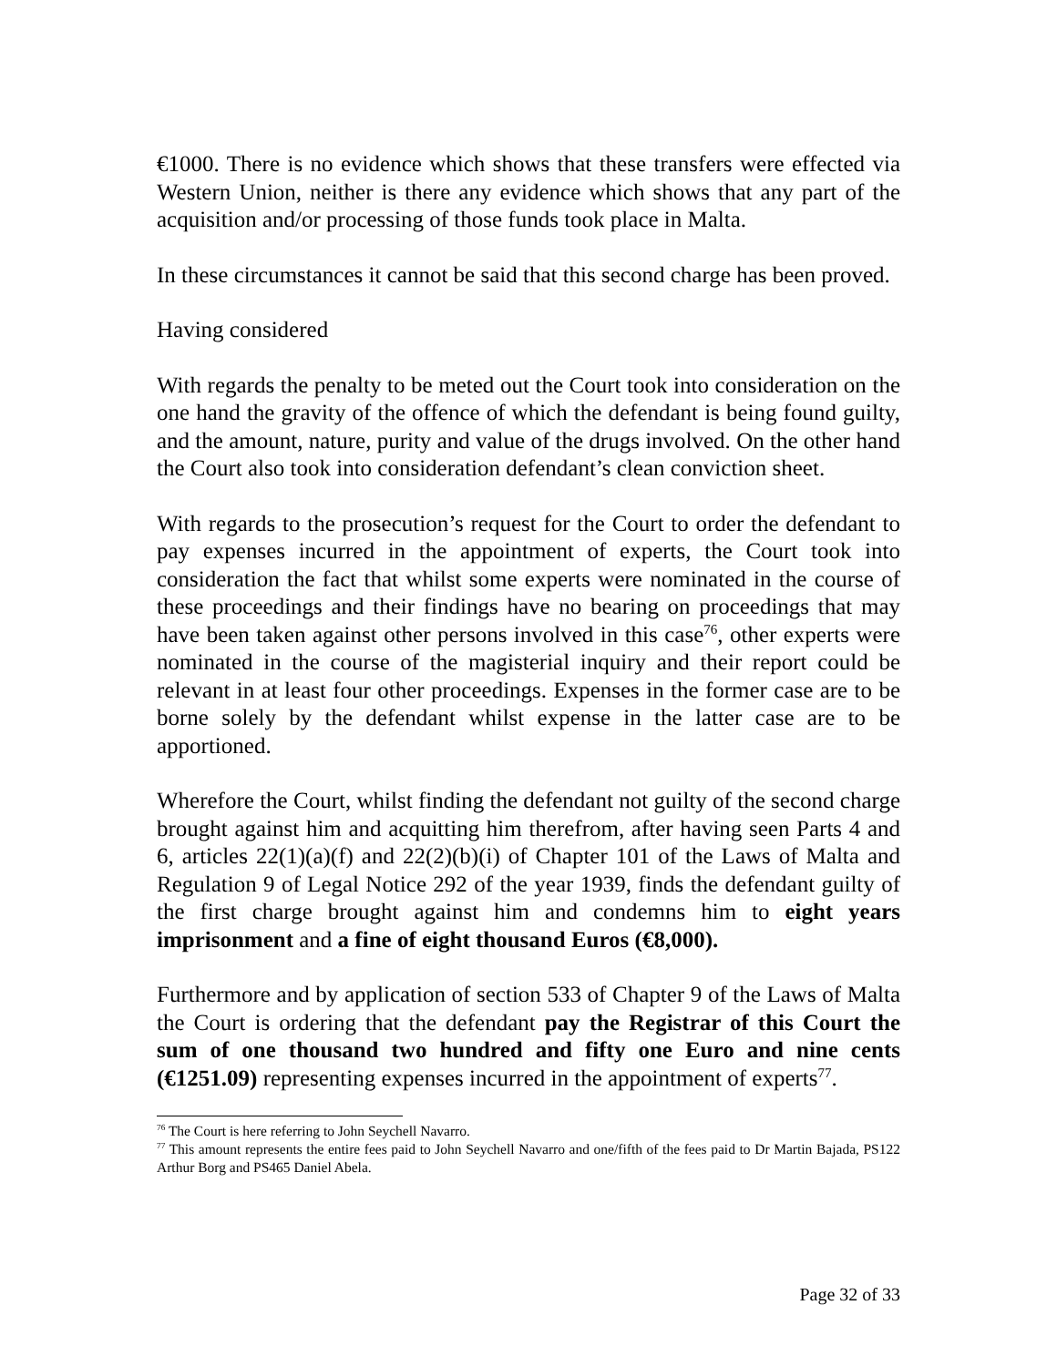€1000. There is no evidence which shows that these transfers were effected via Western Union, neither is there any evidence which shows that any part of the acquisition and/or processing of those funds took place in Malta.
In these circumstances it cannot be said that this second charge has been proved.
Having considered
With regards the penalty to be meted out the Court took into consideration on the one hand the gravity of the offence of which the defendant is being found guilty, and the amount, nature, purity and value of the drugs involved. On the other hand the Court also took into consideration defendant’s clean conviction sheet.
With regards to the prosecution’s request for the Court to order the defendant to pay expenses incurred in the appointment of experts, the Court took into consideration the fact that whilst some experts were nominated in the course of these proceedings and their findings have no bearing on proceedings that may have been taken against other persons involved in this case<sup>76</sup>, other experts were nominated in the course of the magisterial inquiry and their report could be relevant in at least four other proceedings. Expenses in the former case are to be borne solely by the defendant whilst expense in the latter case are to be apportioned.
Wherefore the Court, whilst finding the defendant not guilty of the second charge brought against him and acquitting him therefrom, after having seen Parts 4 and 6, articles 22(1)(a)(f) and 22(2)(b)(i) of Chapter 101 of the Laws of Malta and Regulation 9 of Legal Notice 292 of the year 1939, finds the defendant guilty of the first charge brought against him and condemns him to eight years imprisonment and a fine of eight thousand Euros (€8,000).
Furthermore and by application of section 533 of Chapter 9 of the Laws of Malta the Court is ordering that the defendant pay the Registrar of this Court the sum of one thousand two hundred and fifty one Euro and nine cents (€1251.09) representing expenses incurred in the appointment of experts<sup>77</sup>.
<sup>76</sup> The Court is here referring to John Seychell Navarro.
<sup>77</sup> This amount represents the entire fees paid to John Seychell Navarro and one/fifth of the fees paid to Dr Martin Bajada, PS122 Arthur Borg and PS465 Daniel Abela.
Page 32 of 33